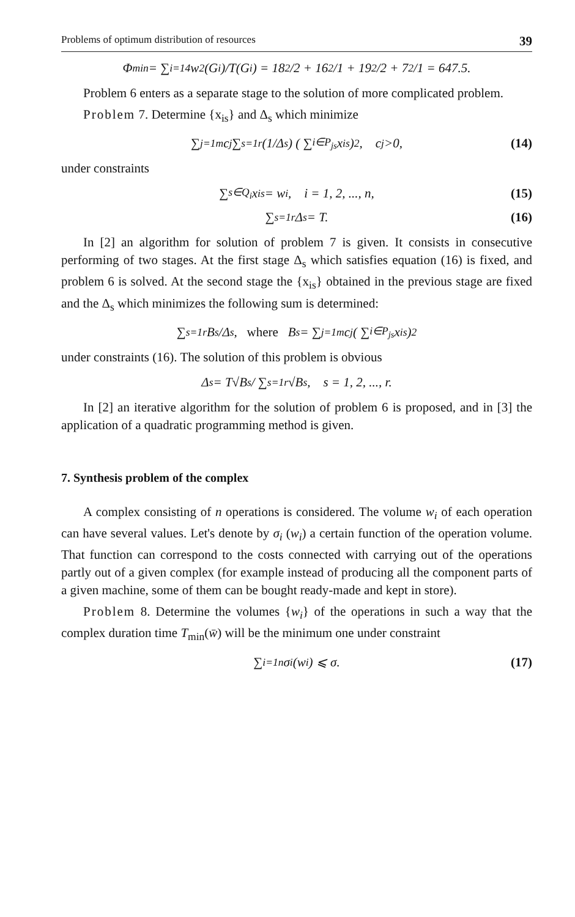Problems of optimum distribution of resources 39
Φ<sub>min</sub> = ∑<sub>i=1</sub><sup>4</sup> w<sup>2</sup>(G<sub>i</sub>)/T(G<sub>i</sub>) = 18<sup>2</sup>/2 + 16<sup>2</sup>/1 + 19<sup>2</sup>/2 + 7<sup>2</sup>/1 = 647.5.
Problem 6 enters as a separate stage to the solution of more complicated problem.
Problem 7. Determine {x<sub>is</sub>} and Δ<sub>s</sub> which minimize
∑<sub>j=1</sub><sup>m</sup> c<sub>j</sub> ∑<sub>s=1</sub><sup>r</sup> (1/Δ<sub>s</sub>) ( ∑<sub>i∈P<sub>js</sub></sub> x<sub>is</sub> )<sup>2</sup>, c<sub>j</sub>>0, (14)
under constraints
∑<sub>s∈Q<sub>i</sub></sub> x<sub>is</sub> = w<sub>i</sub>, i = 1, 2, ..., n, (15)
∑<sub>s=1</sub><sup>r</sup> Δ<sub>s</sub> = T. (16)
In [2] an algorithm for solution of problem 7 is given. It consists in consecutive performing of two stages. At the first stage Δ<sub>s</sub> which satisfies equation (16) is fixed, and problem 6 is solved. At the second stage the {x<sub>is</sub>} obtained in the previous stage are fixed and the Δ<sub>s</sub> which minimizes the following sum is determined:
∑<sub>s=1</sub><sup>r</sup> B<sub>s</sub>/Δ<sub>s</sub>, where B<sub>s</sub> = ∑<sub>j=1</sub><sup>m</sup> c<sub>j</sub> ( ∑<sub>i∈P<sub>js</sub></sub> x<sub>is</sub> )<sup>2</sup>
under constraints (16). The solution of this problem is obvious
Δ<sub>s</sub> = T√B<sub>s</sub> / ∑<sub>s=1</sub><sup>r</sup> √B<sub>s</sub>, s = 1, 2, ..., r.
In [2] an iterative algorithm for the solution of problem 6 is proposed, and in [3] the application of a quadratic programming method is given.
7. Synthesis problem of the complex
A complex consisting of n operations is considered. The volume w<sub>i</sub> of each operation can have several values. Let's denote by σ<sub>i</sub> (w<sub>i</sub>) a certain function of the operation volume. That function can correspond to the costs connected with carrying out of the operations partly out of a given complex (for example instead of producing all the component parts of a given machine, some of them can be bought ready-made and kept in store).
Problem 8. Determine the volumes {w<sub>i</sub>} of the operations in such a way that the complex duration time T<sub>min</sub>(w̄) will be the minimum one under constraint
∑<sub>i=1</sub><sup>n</sup> σ<sub>i</sub>(w<sub>i</sub>) ⩽ σ. (17)